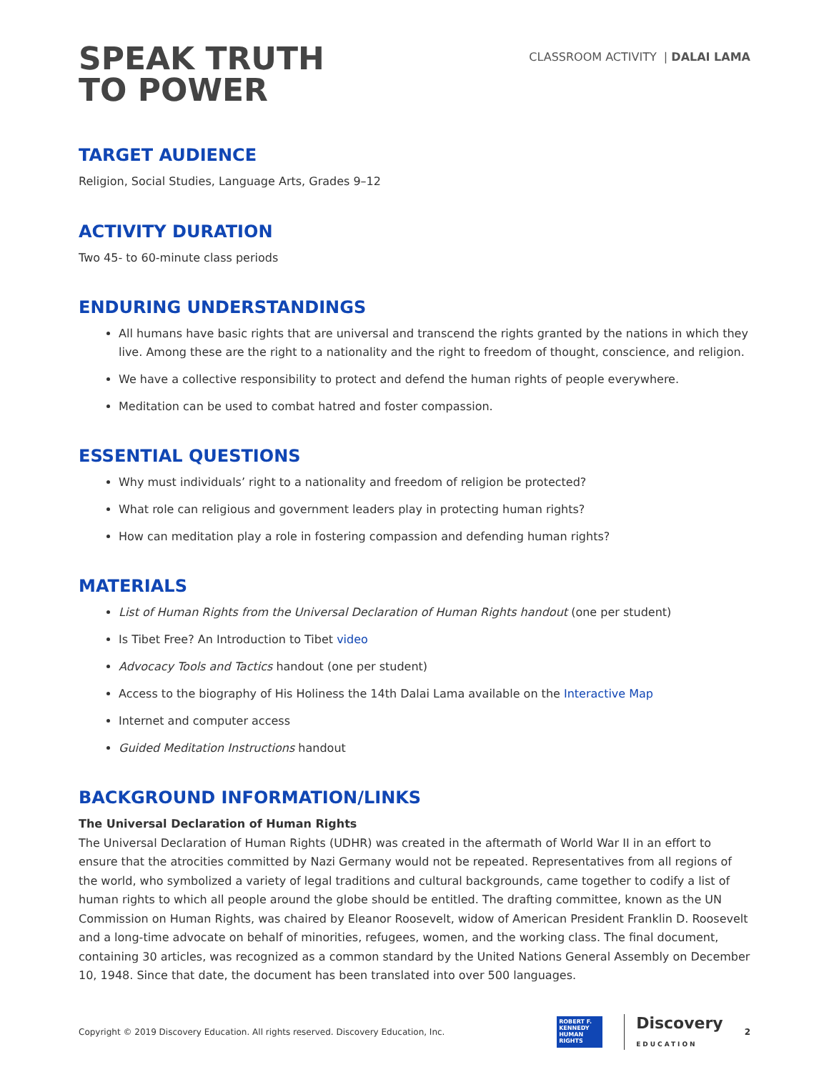SPEAK TRUTH
TO POWER
CLASSROOM ACTIVITY | DALAI LAMA
TARGET AUDIENCE
Religion, Social Studies, Language Arts, Grades 9–12
ACTIVITY DURATION
Two 45- to 60-minute class periods
ENDURING UNDERSTANDINGS
All humans have basic rights that are universal and transcend the rights granted by the nations in which they live. Among these are the right to a nationality and the right to freedom of thought, conscience, and religion.
We have a collective responsibility to protect and defend the human rights of people everywhere.
Meditation can be used to combat hatred and foster compassion.
ESSENTIAL QUESTIONS
Why must individuals’ right to a nationality and freedom of religion be protected?
What role can religious and government leaders play in protecting human rights?
How can meditation play a role in fostering compassion and defending human rights?
MATERIALS
List of Human Rights from the Universal Declaration of Human Rights handout (one per student)
Is Tibet Free? An Introduction to Tibet video
Advocacy Tools and Tactics handout (one per student)
Access to the biography of His Holiness the 14th Dalai Lama available on the Interactive Map
Internet and computer access
Guided Meditation Instructions handout
BACKGROUND INFORMATION/LINKS
The Universal Declaration of Human Rights
The Universal Declaration of Human Rights (UDHR) was created in the aftermath of World War II in an effort to ensure that the atrocities committed by Nazi Germany would not be repeated. Representatives from all regions of the world, who symbolized a variety of legal traditions and cultural backgrounds, came together to codify a list of human rights to which all people around the globe should be entitled. The drafting committee, known as the UN Commission on Human Rights, was chaired by Eleanor Roosevelt, widow of American President Franklin D. Roosevelt and a long-time advocate on behalf of minorities, refugees, women, and the working class. The final document, containing 30 articles, was recognized as a common standard by the United Nations General Assembly on December 10, 1948. Since that date, the document has been translated into over 500 languages.
Copyright © 2019 Discovery Education. All rights reserved. Discovery Education, Inc. ROBERT F. KENNEDY HUMAN RIGHTS Discovery
EDUCATION 2